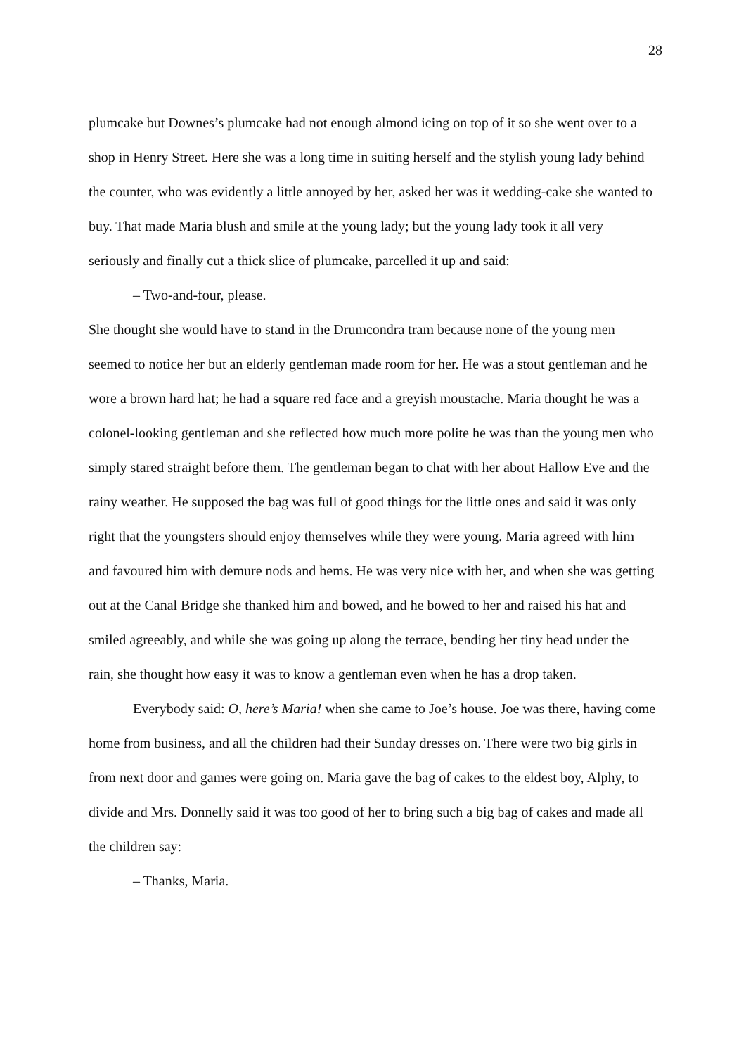28
plumcake but Downes’s plumcake had not enough almond icing on top of it so she went over to a shop in Henry Street. Here she was a long time in suiting herself and the stylish young lady behind the counter, who was evidently a little annoyed by her, asked her was it wedding-cake she wanted to buy. That made Maria blush and smile at the young lady; but the young lady took it all very seriously and finally cut a thick slice of plumcake, parcelled it up and said:
– Two-and-four, please.
She thought she would have to stand in the Drumcondra tram because none of the young men seemed to notice her but an elderly gentleman made room for her. He was a stout gentleman and he wore a brown hard hat; he had a square red face and a greyish moustache. Maria thought he was a colonel-looking gentleman and she reflected how much more polite he was than the young men who simply stared straight before them. The gentleman began to chat with her about Hallow Eve and the rainy weather. He supposed the bag was full of good things for the little ones and said it was only right that the youngsters should enjoy themselves while they were young. Maria agreed with him and favoured him with demure nods and hems. He was very nice with her, and when she was getting out at the Canal Bridge she thanked him and bowed, and he bowed to her and raised his hat and smiled agreeably, and while she was going up along the terrace, bending her tiny head under the rain, she thought how easy it was to know a gentleman even when he has a drop taken.
Everybody said: O, here’s Maria! when she came to Joe’s house. Joe was there, having come home from business, and all the children had their Sunday dresses on. There were two big girls in from next door and games were going on. Maria gave the bag of cakes to the eldest boy, Alphy, to divide and Mrs. Donnelly said it was too good of her to bring such a big bag of cakes and made all the children say:
– Thanks, Maria.